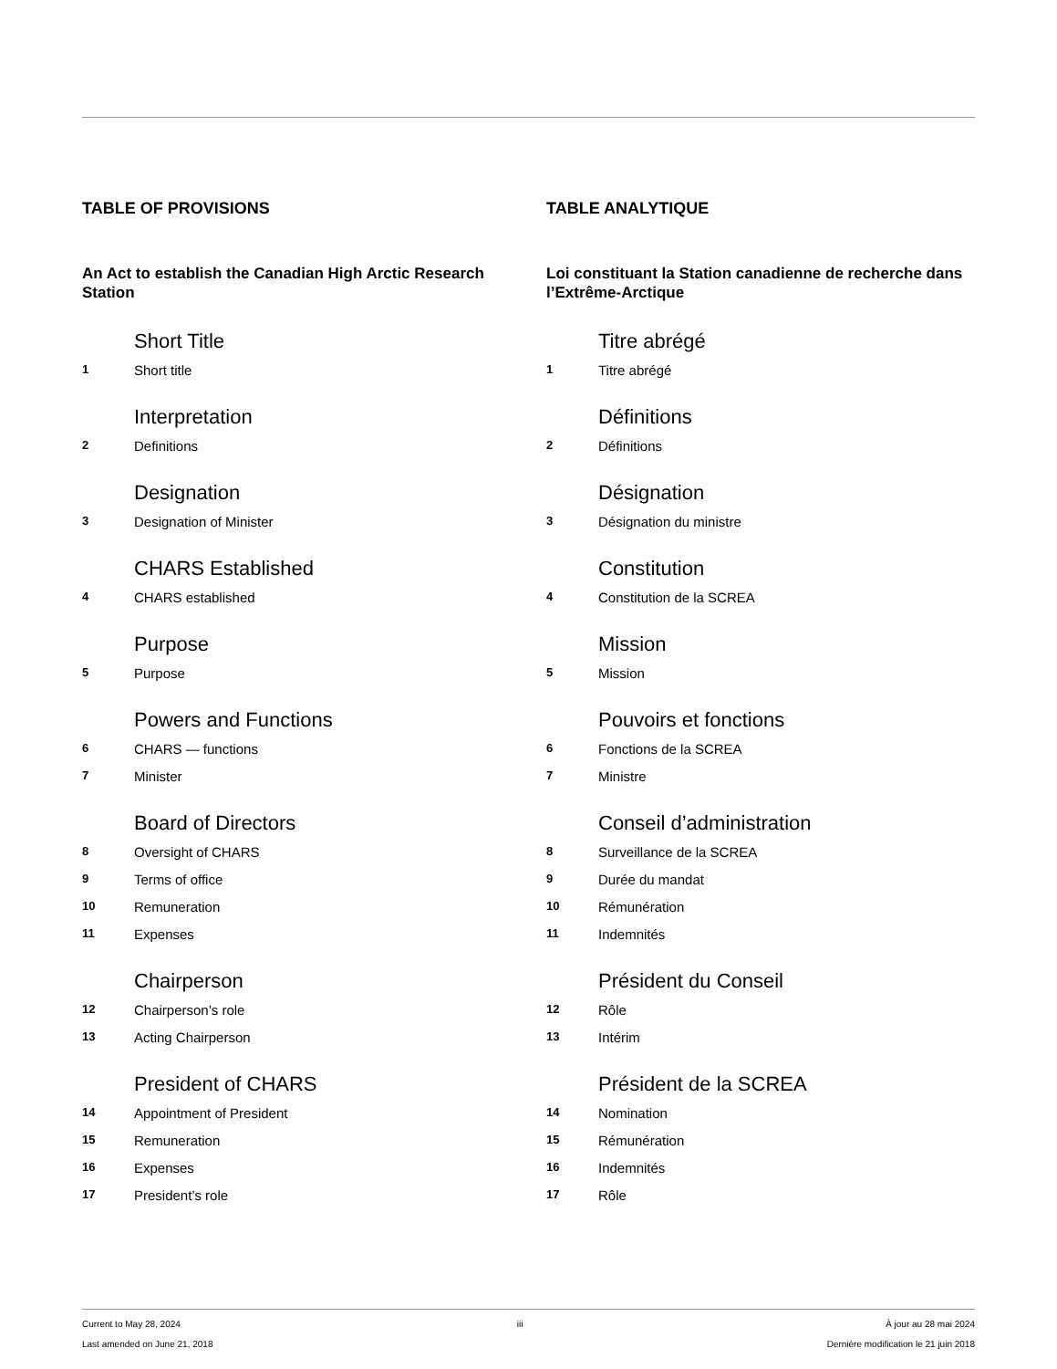TABLE OF PROVISIONS
An Act to establish the Canadian High Arctic Research Station
Short Title
1 Short title
Interpretation
2 Definitions
Designation
3 Designation of Minister
CHARS Established
4 CHARS established
Purpose
5 Purpose
Powers and Functions
6 CHARS — functions
7 Minister
Board of Directors
8 Oversight of CHARS
9 Terms of office
10 Remuneration
11 Expenses
Chairperson
12 Chairperson’s role
13 Acting Chairperson
President of CHARS
14 Appointment of President
15 Remuneration
16 Expenses
17 President’s role
TABLE ANALYTIQUE
Loi constituant la Station canadienne de recherche dans l’Extrême-Arctique
Titre abrégé
1 Titre abrégé
Définitions
2 Définitions
Désignation
3 Désignation du ministre
Constitution
4 Constitution de la SCREA
Mission
5 Mission
Pouvoirs et fonctions
6 Fonctions de la SCREA
7 Ministre
Conseil d’administration
8 Surveillance de la SCREA
9 Durée du mandat
10 Rémunération
11 Indemnités
Président du Conseil
12 Rôle
13 Intérim
Président de la SCREA
14 Nomination
15 Rémunération
16 Indemnités
17 Rôle
Current to May 28, 2024
Last amended on June 21, 2018
iii À jour au 28 mai 2024
Dernière modification le 21 juin 2018